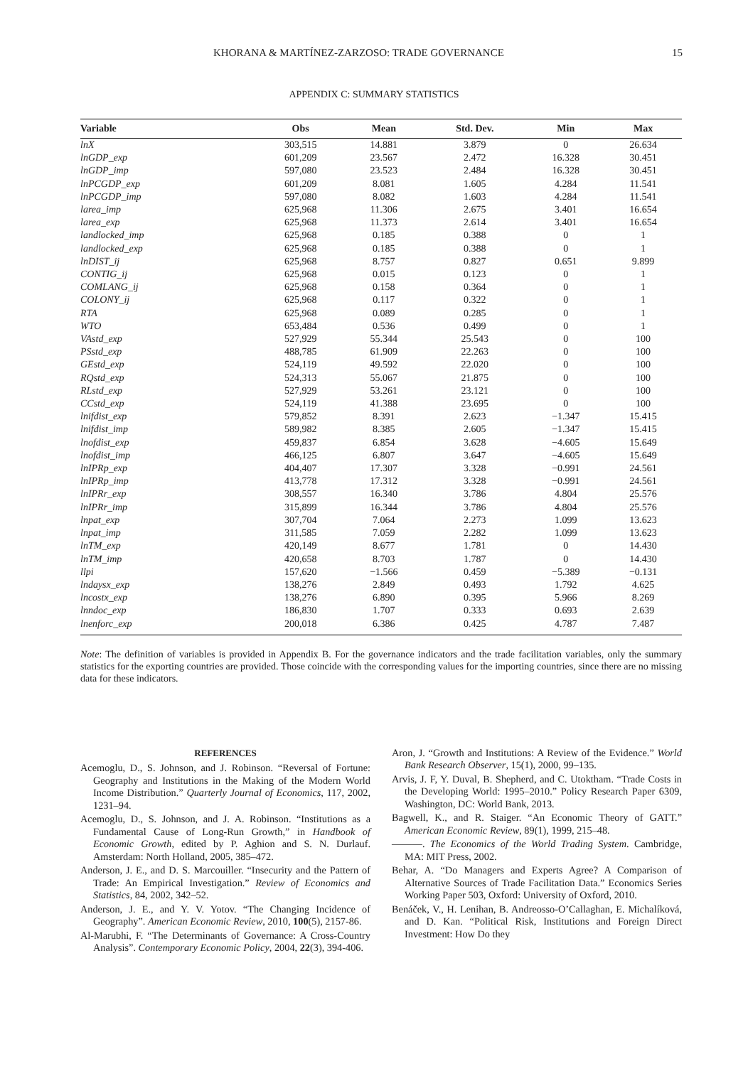KHORANA & MARTÍNEZ-ZARZOSO: TRADE GOVERNANCE 15
APPENDIX C: SUMMARY STATISTICS
| Variable | Obs | Mean | Std. Dev. | Min | Max |
| --- | --- | --- | --- | --- | --- |
| lnX | 303,515 | 14.881 | 3.879 | 0 | 26.634 |
| lnGDP_exp | 601,209 | 23.567 | 2.472 | 16.328 | 30.451 |
| lnGDP_imp | 597,080 | 23.523 | 2.484 | 16.328 | 30.451 |
| lnPCGDP_exp | 601,209 | 8.081 | 1.605 | 4.284 | 11.541 |
| lnPCGDP_imp | 597,080 | 8.082 | 1.603 | 4.284 | 11.541 |
| larea_imp | 625,968 | 11.306 | 2.675 | 3.401 | 16.654 |
| larea_exp | 625,968 | 11.373 | 2.614 | 3.401 | 16.654 |
| landlocked_imp | 625,968 | 0.185 | 0.388 | 0 | 1 |
| landlocked_exp | 625,968 | 0.185 | 0.388 | 0 | 1 |
| lnDIST_ij | 625,968 | 8.757 | 0.827 | 0.651 | 9.899 |
| CONTIG_ij | 625,968 | 0.015 | 0.123 | 0 | 1 |
| COMLANG_ij | 625,968 | 0.158 | 0.364 | 0 | 1 |
| COLONY_ij | 625,968 | 0.117 | 0.322 | 0 | 1 |
| RTA | 625,968 | 0.089 | 0.285 | 0 | 1 |
| WTO | 653,484 | 0.536 | 0.499 | 0 | 1 |
| VAstd_exp | 527,929 | 55.344 | 25.543 | 0 | 100 |
| PSstd_exp | 488,785 | 61.909 | 22.263 | 0 | 100 |
| GEstd_exp | 524,119 | 49.592 | 22.020 | 0 | 100 |
| RQstd_exp | 524,313 | 55.067 | 21.875 | 0 | 100 |
| RLstd_exp | 527,929 | 53.261 | 23.121 | 0 | 100 |
| CCstd_exp | 524,119 | 41.388 | 23.695 | 0 | 100 |
| lnifdist_exp | 579,852 | 8.391 | 2.623 | −1.347 | 15.415 |
| lnifdist_imp | 589,982 | 8.385 | 2.605 | −1.347 | 15.415 |
| lnofdist_exp | 459,837 | 6.854 | 3.628 | −4.605 | 15.649 |
| lnofdist_imp | 466,125 | 6.807 | 3.647 | −4.605 | 15.649 |
| lnIPRp_exp | 404,407 | 17.307 | 3.328 | −0.991 | 24.561 |
| lnIPRp_imp | 413,778 | 17.312 | 3.328 | −0.991 | 24.561 |
| lnIPRr_exp | 308,557 | 16.340 | 3.786 | 4.804 | 25.576 |
| lnIPRr_imp | 315,899 | 16.344 | 3.786 | 4.804 | 25.576 |
| lnpat_exp | 307,704 | 7.064 | 2.273 | 1.099 | 13.623 |
| lnpat_imp | 311,585 | 7.059 | 2.282 | 1.099 | 13.623 |
| lnTM_exp | 420,149 | 8.677 | 1.781 | 0 | 14.430 |
| lnTM_imp | 420,658 | 8.703 | 1.787 | 0 | 14.430 |
| llpi | 157,620 | −1.566 | 0.459 | −5.389 | −0.131 |
| lndaysx_exp | 138,276 | 2.849 | 0.493 | 1.792 | 4.625 |
| lncostx_exp | 138,276 | 6.890 | 0.395 | 5.966 | 8.269 |
| lnndoc_exp | 186,830 | 1.707 | 0.333 | 0.693 | 2.639 |
| lnenforc_exp | 200,018 | 6.386 | 0.425 | 4.787 | 7.487 |
Note: The definition of variables is provided in Appendix B. For the governance indicators and the trade facilitation variables, only the summary statistics for the exporting countries are provided. Those coincide with the corresponding values for the importing countries, since there are no missing data for these indicators.
REFERENCES
Acemoglu, D., S. Johnson, and J. Robinson. “Reversal of Fortune: Geography and Institutions in the Making of the Modern World Income Distribution.” Quarterly Journal of Economics, 117, 2002, 1231–94.
Acemoglu, D., S. Johnson, and J. A. Robinson. “Institutions as a Fundamental Cause of Long-Run Growth,” in Handbook of Economic Growth, edited by P. Aghion and S. N. Durlauf. Amsterdam: North Holland, 2005, 385–472.
Anderson, J. E., and D. S. Marcouiller. “Insecurity and the Pattern of Trade: An Empirical Investigation.” Review of Economics and Statistics, 84, 2002, 342–52.
Anderson, J. E., and Y. V. Yotov. “The Changing Incidence of Geography”. American Economic Review, 2010, 100(5), 2157-86.
Al-Marubhi, F. “The Determinants of Governance: A Cross-Country Analysis”. Contemporary Economic Policy, 2004, 22(3), 394-406.
Aron, J. “Growth and Institutions: A Review of the Evidence.” World Bank Research Observer, 15(1), 2000, 99–135.
Arvis, J. F, Y. Duval, B. Shepherd, and C. Utoktham. “Trade Costs in the Developing World: 1995–2010.” Policy Research Paper 6309, Washington, DC: World Bank, 2013.
Bagwell, K., and R. Staiger. “An Economic Theory of GATT.” American Economic Review, 89(1), 1999, 215–48.
———. The Economics of the World Trading System. Cambridge, MA: MIT Press, 2002.
Behar, A. “Do Managers and Experts Agree? A Comparison of Alternative Sources of Trade Facilitation Data.” Economics Series Working Paper 503, Oxford: University of Oxford, 2010.
Benáček, V., H. Lenihan, B. Andreosso-O’Callaghan, E. Michalíková, and D. Kan. “Political Risk, Institutions and Foreign Direct Investment: How Do they